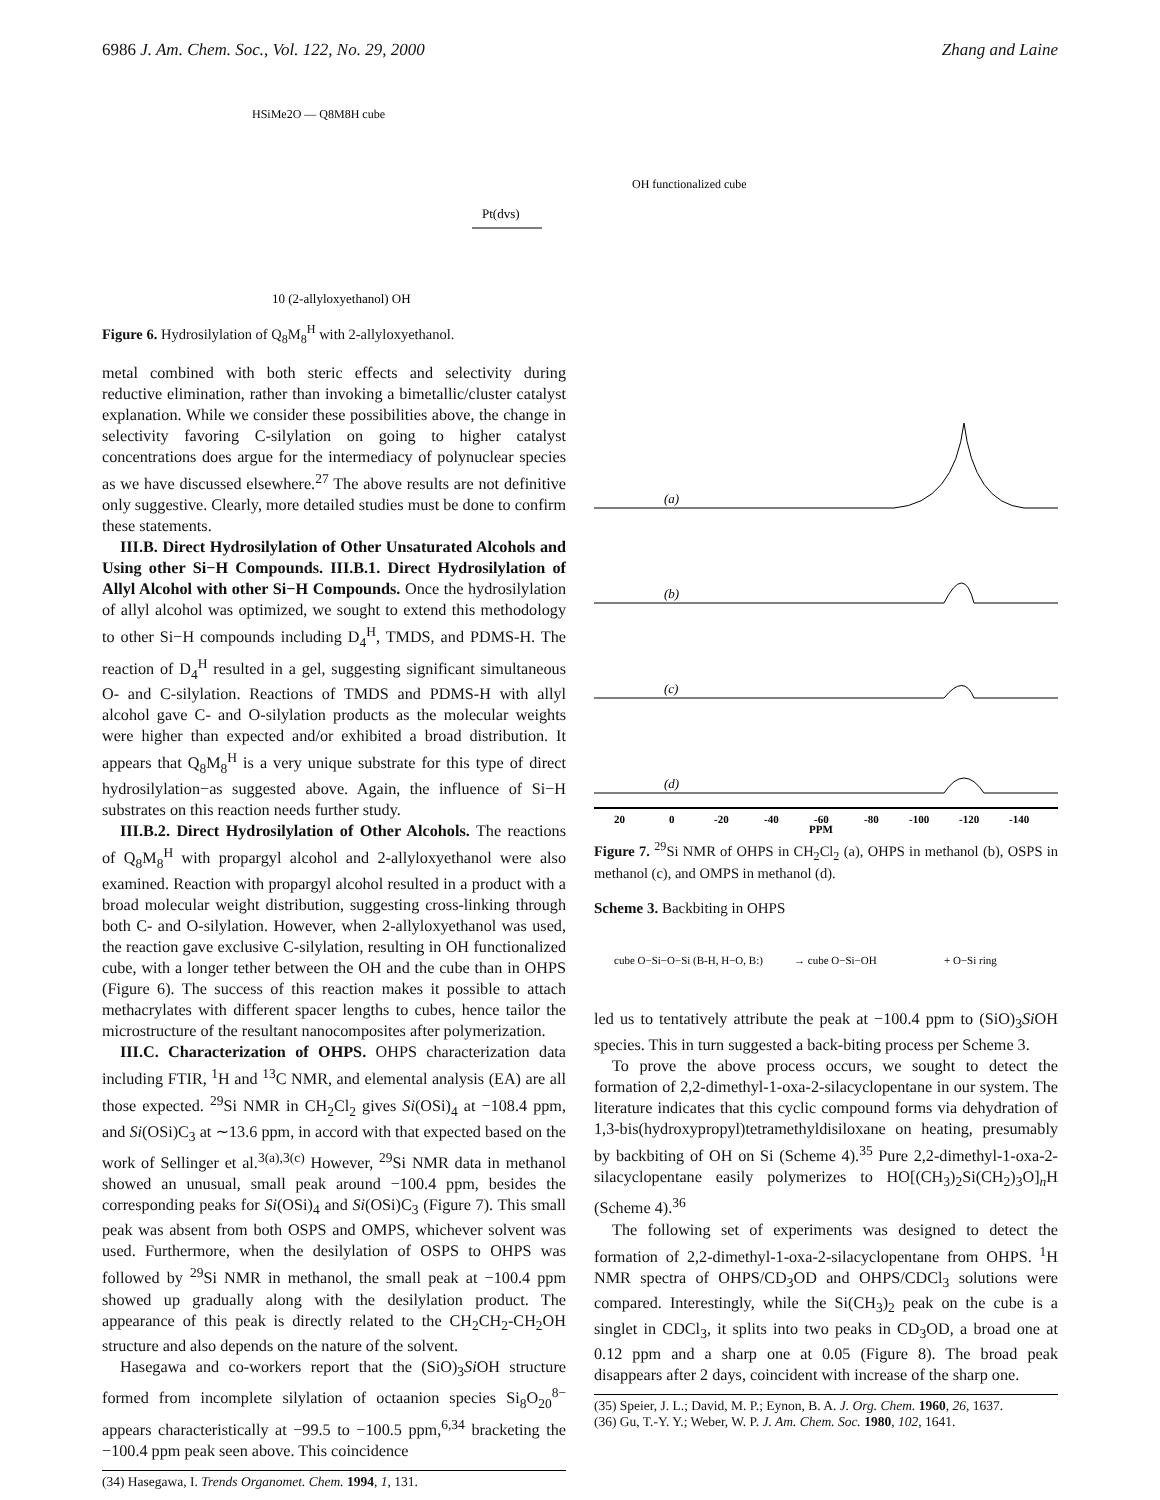6986 J. Am. Chem. Soc., Vol. 122, No. 29, 2000 Zhang and Laine
HSiMe2O — Q8M8H cube
10 (2-allyloxyethanol) OH
Pt(dvs)
OH functionalized cube
Figure 6. Hydrosilylation of Q<sub>8</sub>M<sub>8</sub><sup>H</sup> with 2-allyloxyethanol.
metal combined with both steric effects and selectivity during reductive elimination, rather than invoking a bimetallic/cluster catalyst explanation. While we consider these possibilities above, the change in selectivity favoring C-silylation on going to higher catalyst concentrations does argue for the intermediacy of polynuclear species as we have discussed elsewhere.<sup>27</sup> The above results are not definitive only suggestive. Clearly, more detailed studies must be done to confirm these statements.
III.B. Direct Hydrosilylation of Other Unsaturated Alcohols and Using other Si−H Compounds. III.B.1. Direct Hydrosilylation of Allyl Alcohol with other Si−H Compounds. Once the hydrosilylation of allyl alcohol was optimized, we sought to extend this methodology to other Si−H compounds including D<sub>4</sub><sup>H</sup>, TMDS, and PDMS-H. The reaction of D<sub>4</sub><sup>H</sup> resulted in a gel, suggesting significant simultaneous O- and C-silylation. Reactions of TMDS and PDMS-H with allyl alcohol gave C- and O-silylation products as the molecular weights were higher than expected and/or exhibited a broad distribution. It appears that Q<sub>8</sub>M<sub>8</sub><sup>H</sup> is a very unique substrate for this type of direct hydrosilylation−as suggested above. Again, the influence of Si−H substrates on this reaction needs further study.
III.B.2. Direct Hydrosilylation of Other Alcohols. The reactions of Q<sub>8</sub>M<sub>8</sub><sup>H</sup> with propargyl alcohol and 2-allyloxyethanol were also examined. Reaction with propargyl alcohol resulted in a product with a broad molecular weight distribution, suggesting cross-linking through both C- and O-silylation. However, when 2-allyloxyethanol was used, the reaction gave exclusive C-silylation, resulting in OH functionalized cube, with a longer tether between the OH and the cube than in OHPS (Figure 6). The success of this reaction makes it possible to attach methacrylates with different spacer lengths to cubes, hence tailor the microstructure of the resultant nanocomposites after polymerization.
III.C. Characterization of OHPS. OHPS characterization data including FTIR, <sup>1</sup>H and <sup>13</sup>C NMR, and elemental analysis (EA) are all those expected. <sup>29</sup>Si NMR in CH<sub>2</sub>Cl<sub>2</sub> gives Si(OSi)<sub>4</sub> at −108.4 ppm, and Si(OSi)C<sub>3</sub> at ∼13.6 ppm, in accord with that expected based on the work of Sellinger et al.<sup>3(a),3(c)</sup> However, <sup>29</sup>Si NMR data in methanol showed an unusual, small peak around −100.4 ppm, besides the corresponding peaks for Si(OSi)<sub>4</sub> and Si(OSi)C<sub>3</sub> (Figure 7). This small peak was absent from both OSPS and OMPS, whichever solvent was used. Furthermore, when the desilylation of OSPS to OHPS was followed by <sup>29</sup>Si NMR in methanol, the small peak at −100.4 ppm showed up gradually along with the desilylation product. The appearance of this peak is directly related to the CH<sub>2</sub>CH<sub>2</sub>-CH<sub>2</sub>OH structure and also depends on the nature of the solvent.
Hasegawa and co-workers report that the (SiO)<sub>3</sub>Si OH structure formed from incomplete silylation of octaanion species Si<sub>8</sub>O<sub>20</sub><sup>8−</sup> appears characteristically at −99.5 to −100.5 ppm,<sup>6,34</sup> bracketing the −100.4 ppm peak seen above. This coincidence
(34) Hasegawa, I. Trends Organomet. Chem. 1994, 1, 131.
(a)
(b)
(c)
(d)
20
0
-20
-40
-60
-80
-100
-120
-140
PPM
Figure 7. <sup>29</sup>Si NMR of OHPS in CH<sub>2</sub>Cl<sub>2</sub> (a), OHPS in methanol (b), OSPS in methanol (c), and OMPS in methanol (d).
Scheme 3. Backbiting in OHPS
cube O−Si−O−Si (B-H, H−O, B:)
→ cube O−Si−OH
+ O−Si ring
led us to tentatively attribute the peak at −100.4 ppm to (SiO)<sub>3</sub>Si OH species. This in turn suggested a back-biting process per Scheme 3.
To prove the above process occurs, we sought to detect the formation of 2,2-dimethyl-1-oxa-2-silacyclopentane in our system. The literature indicates that this cyclic compound forms via dehydration of 1,3-bis(hydroxypropyl)tetramethyldisiloxane on heating, presumably by backbiting of OH on Si (Scheme 4).<sup>35</sup> Pure 2,2-dimethyl-1-oxa-2-silacyclopentane easily polymerizes to HO[(CH<sub>3</sub>)<sub>2</sub>Si(CH<sub>2</sub>)<sub>3</sub>O]<sub>n</sub>H (Scheme 4).<sup>36</sup>
The following set of experiments was designed to detect the formation of 2,2-dimethyl-1-oxa-2-silacyclopentane from OHPS. <sup>1</sup>H NMR spectra of OHPS/CD<sub>3</sub>OD and OHPS/CDCl<sub>3</sub> solutions were compared. Interestingly, while the Si(CH<sub>3</sub>)<sub>2</sub> peak on the cube is a singlet in CDCl<sub>3</sub>, it splits into two peaks in CD<sub>3</sub>OD, a broad one at 0.12 ppm and a sharp one at 0.05 (Figure 8). The broad peak disappears after 2 days, coincident with increase of the sharp one.
(35) Speier, J. L.; David, M. P.; Eynon, B. A. J. Org. Chem. 1960, 26, 1637.
(36) Gu, T.-Y. Y.; Weber, W. P. J. Am. Chem. Soc. 1980, 102, 1641.